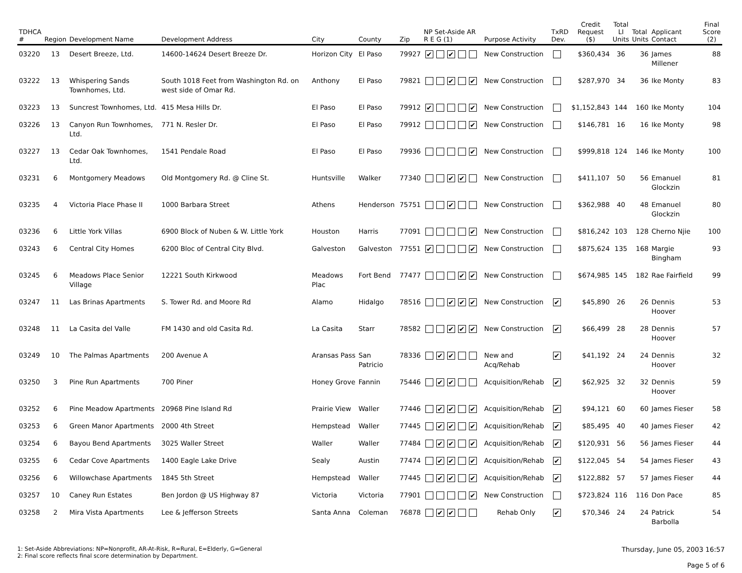| TDHCA # | Region | Development Name | Development Address | City | County | Zip | NP Set-Aside AR R E G (1) | Purpose Activity | TxRD Dev. | Credit Request ($) | Total LI Units | Total Units | Applicant Contact | Final Score (2) |
| --- | --- | --- | --- | --- | --- | --- | --- | --- | --- | --- | --- | --- | --- | --- |
| 03220 | 13 | Desert Breeze, Ltd. | 14600-14624 Desert Breeze Dr. | Horizon City | El Paso | 79927 | ✔ ✔ | New Construction | | $360,434 | 36 | 36 | James Millener | 88 |
| 03222 | 13 | Whispering Sands Townhomes, Ltd. | South 1018 Feet from Washington Rd. on west side of Omar Rd. | Anthony | El Paso | 79821 | ✔ ✔ | New Construction | | $287,970 | 34 | 36 | Ike Monty | 83 |
| 03223 | 13 | Suncrest Townhomes, Ltd. | 415 Mesa Hills Dr. | El Paso | El Paso | 79912 | ✔ ✔ | New Construction | | $1,152,843 | 144 | 160 | Ike Monty | 104 |
| 03226 | 13 | Canyon Run Townhomes, Ltd. | 771 N. Resler Dr. | El Paso | El Paso | 79912 | ✔ | New Construction | | $146,781 | 16 | 16 | Ike Monty | 98 |
| 03227 | 13 | Cedar Oak Townhomes, Ltd. | 1541 Pendale Road | El Paso | El Paso | 79936 | ✔ | New Construction | | $999,818 | 124 | 146 | Ike Monty | 100 |
| 03231 | 6 | Montgomery Meadows | Old Montgomery Rd. @ Cline St. | Huntsville | Walker | 77340 | ✔ ✔ | New Construction | | $411,107 | 50 | 56 | Emanuel Glockzin | 81 |
| 03235 | 4 | Victoria Place Phase II | 1000 Barbara Street | Athens | Henderson | 75751 | ✔ | New Construction | | $362,988 | 40 | 48 | Emanuel Glockzin | 80 |
| 03236 | 6 | Little York Villas | 6900 Block of Nuben & W. Little York | Houston | Harris | 77091 | ✔ | New Construction | | $816,242 | 103 | 128 | Cherno Njie | 100 |
| 03243 | 6 | Central City Homes | 6200 Bloc of Central City Blvd. | Galveston | Galveston | 77551 | ✔ ✔ | New Construction | | $875,624 | 135 | 168 | Margie Bingham | 93 |
| 03245 | 6 | Meadows Place Senior Village | 12221 South Kirkwood | Meadows Plac | Fort Bend | 77477 | ✔ ✔ | New Construction | | $674,985 | 145 | 182 | Rae Fairfield | 99 |
| 03247 | 11 | Las Brinas Apartments | S. Tower Rd. and Moore Rd | Alamo | Hidalgo | 78516 | ✔ ✔ ✔ | New Construction | ✔ | $45,890 | 26 | 26 | Dennis Hoover | 53 |
| 03248 | 11 | La Casita del Valle | FM 1430 and old Casita Rd. | La Casita | Starr | 78582 | ✔ ✔ ✔ | New Construction | ✔ | $66,499 | 28 | 28 | Dennis Hoover | 57 |
| 03249 | 10 | The Palmas Apartments | 200 Avenue A | Aransas Pass | San Patricio | 78336 | ✔ ✔ | New and Acq/Rehab | ✔ | $41,192 | 24 | 24 | Dennis Hoover | 32 |
| 03250 | 3 | Pine Run Apartments | 700 Piner | Honey Grove | Fannin | 75446 | ✔ ✔ | Acquisition/Rehab | ✔ | $62,925 | 32 | 32 | Dennis Hoover | 59 |
| 03252 | 6 | Pine Meadow Apartments | 20968 Pine Island Rd | Prairie View | Waller | 77446 | ✔ ✔ ✔ | Acquisition/Rehab | ✔ | $94,121 | 60 | 60 | James Fieser | 58 |
| 03253 | 6 | Green Manor Apartments | 2000 4th Street | Hempstead | Waller | 77445 | ✔ ✔ ✔ | Acquisition/Rehab | ✔ | $85,495 | 40 | 40 | James Fieser | 42 |
| 03254 | 6 | Bayou Bend Apartments | 3025 Waller Street | Waller | Waller | 77484 | ✔ ✔ ✔ | Acquisition/Rehab | ✔ | $120,931 | 56 | 56 | James Fieser | 44 |
| 03255 | 6 | Cedar Cove Apartments | 1400 Eagle Lake Drive | Sealy | Austin | 77474 | ✔ ✔ ✔ | Acquisition/Rehab | ✔ | $122,045 | 54 | 54 | James Fieser | 43 |
| 03256 | 6 | Willowchase Apartments | 1845 5th Street | Hempstead | Waller | 77445 | ✔ ✔ ✔ | Acquisition/Rehab | ✔ | $122,882 | 57 | 57 | James Fieser | 44 |
| 03257 | 10 | Caney Run Estates | Ben Jordon @ US Highway 87 | Victoria | Victoria | 77901 | ✔ | New Construction | | $723,824 | 116 | 116 | Don Pace | 85 |
| 03258 | 2 | Mira Vista Apartments | Lee & Jefferson Streets | Santa Anna | Coleman | 76878 | ✔ ✔ | Rehab Only | ✔ | $70,346 | 24 | 24 | Patrick Barbolla | 54 |
1: Set-Aside Abbreviations: NP=Nonprofit, AR-At-Risk, R=Rural, E=Elderly, G=General
2: Final score reflects final score determination by Department.
Thursday, June 05, 2003 16:57
Page 5 of 6